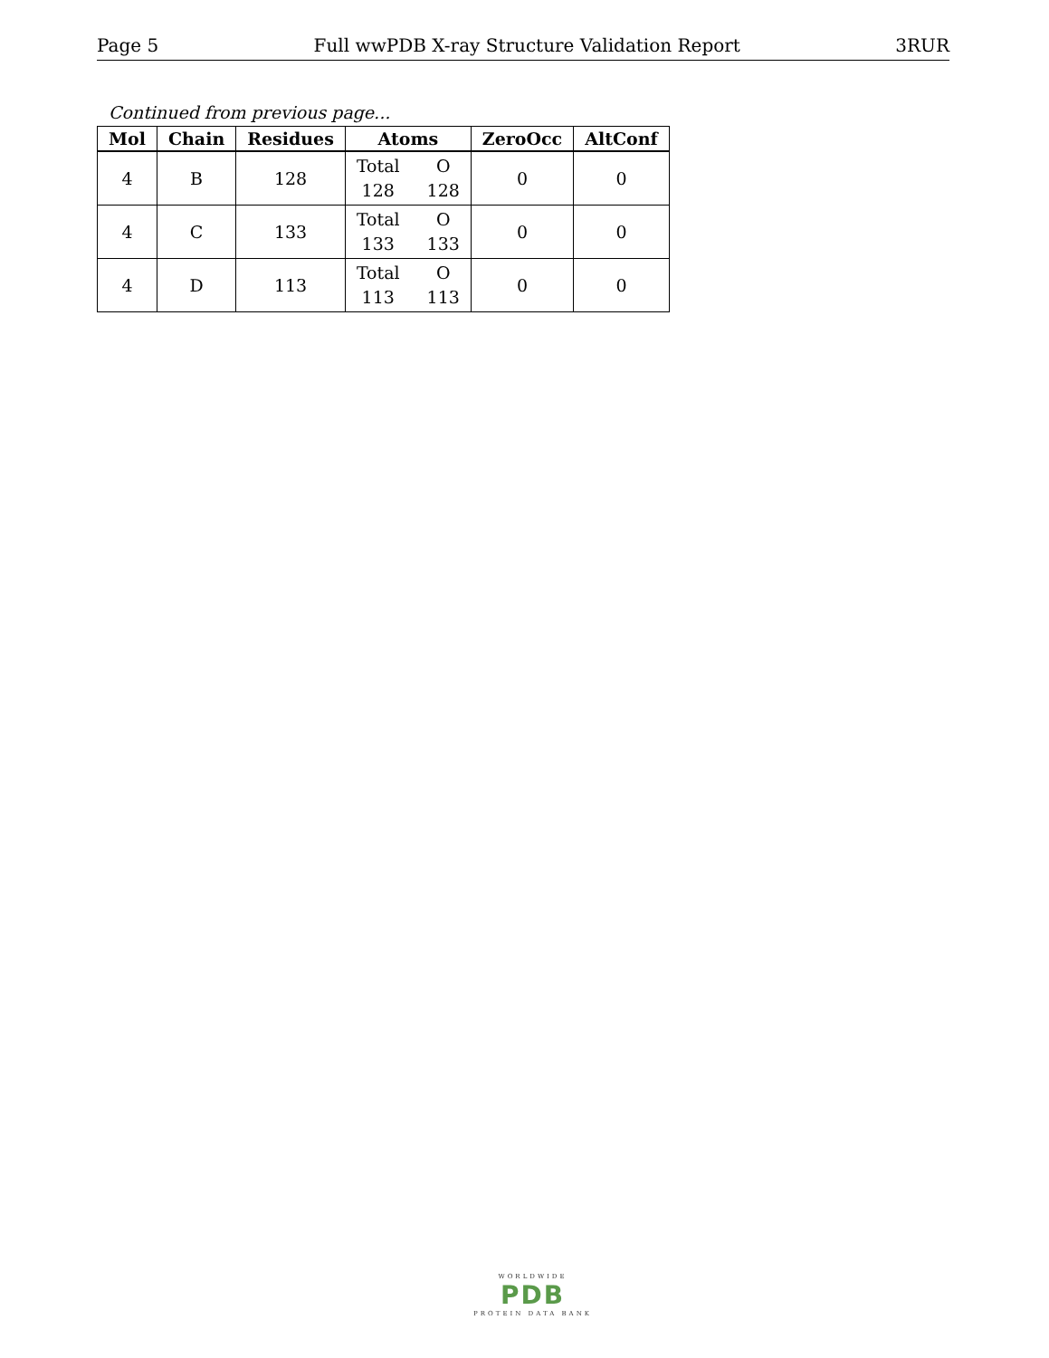Page 5 Full wwPDB X-ray Structure Validation Report 3RUR
Continued from previous page...
| Mol | Chain | Residues | Atoms | ZeroOcc | AltConf |
| --- | --- | --- | --- | --- | --- |
| 4 | B | 128 | Total O 128 128 | 0 | 0 |
| 4 | C | 133 | Total O 133 133 | 0 | 0 |
| 4 | D | 113 | Total O 113 113 | 0 | 0 |
WORLDWIDE
PDB
PROTEIN DATA BANK